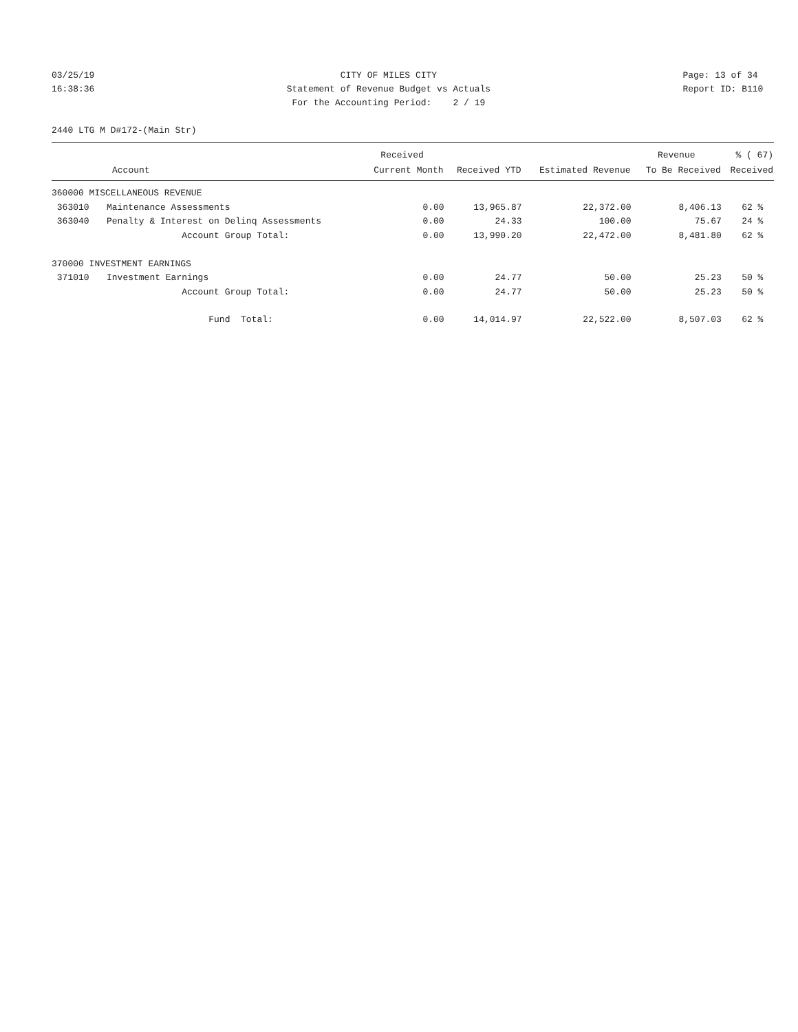03/25/19 16:38:36
CITY OF MILES CITY Statement of Revenue Budget vs Actuals For the Accounting Period: 2 / 19
Page: 13 of 34 Report ID: B110
2440 LTG M D#172-(Main Str)
| | | Received | | | Revenue | % ( 67) |
| --- | --- | --- | --- | --- | --- | --- |
| Account | | Current Month | Received YTD | Estimated Revenue | To Be Received | Received |
| 360000 MISCELLANEOUS REVENUE | | | | | | |
| 363010 | Maintenance Assessments | 0.00 | 13,965.87 | 22,372.00 | 8,406.13 | 62 % |
| 363040 | Penalty & Interest on Delinq Assessments | 0.00 | 24.33 | 100.00 | 75.67 | 24 % |
| | Account Group Total: | 0.00 | 13,990.20 | 22,472.00 | 8,481.80 | 62 % |
| 370000 INVESTMENT EARNINGS | | | | | | |
| 371010 | Investment Earnings | 0.00 | 24.77 | 50.00 | 25.23 | 50 % |
| | Account Group Total: | 0.00 | 24.77 | 50.00 | 25.23 | 50 % |
| | Fund Total: | 0.00 | 14,014.97 | 22,522.00 | 8,507.03 | 62 % |